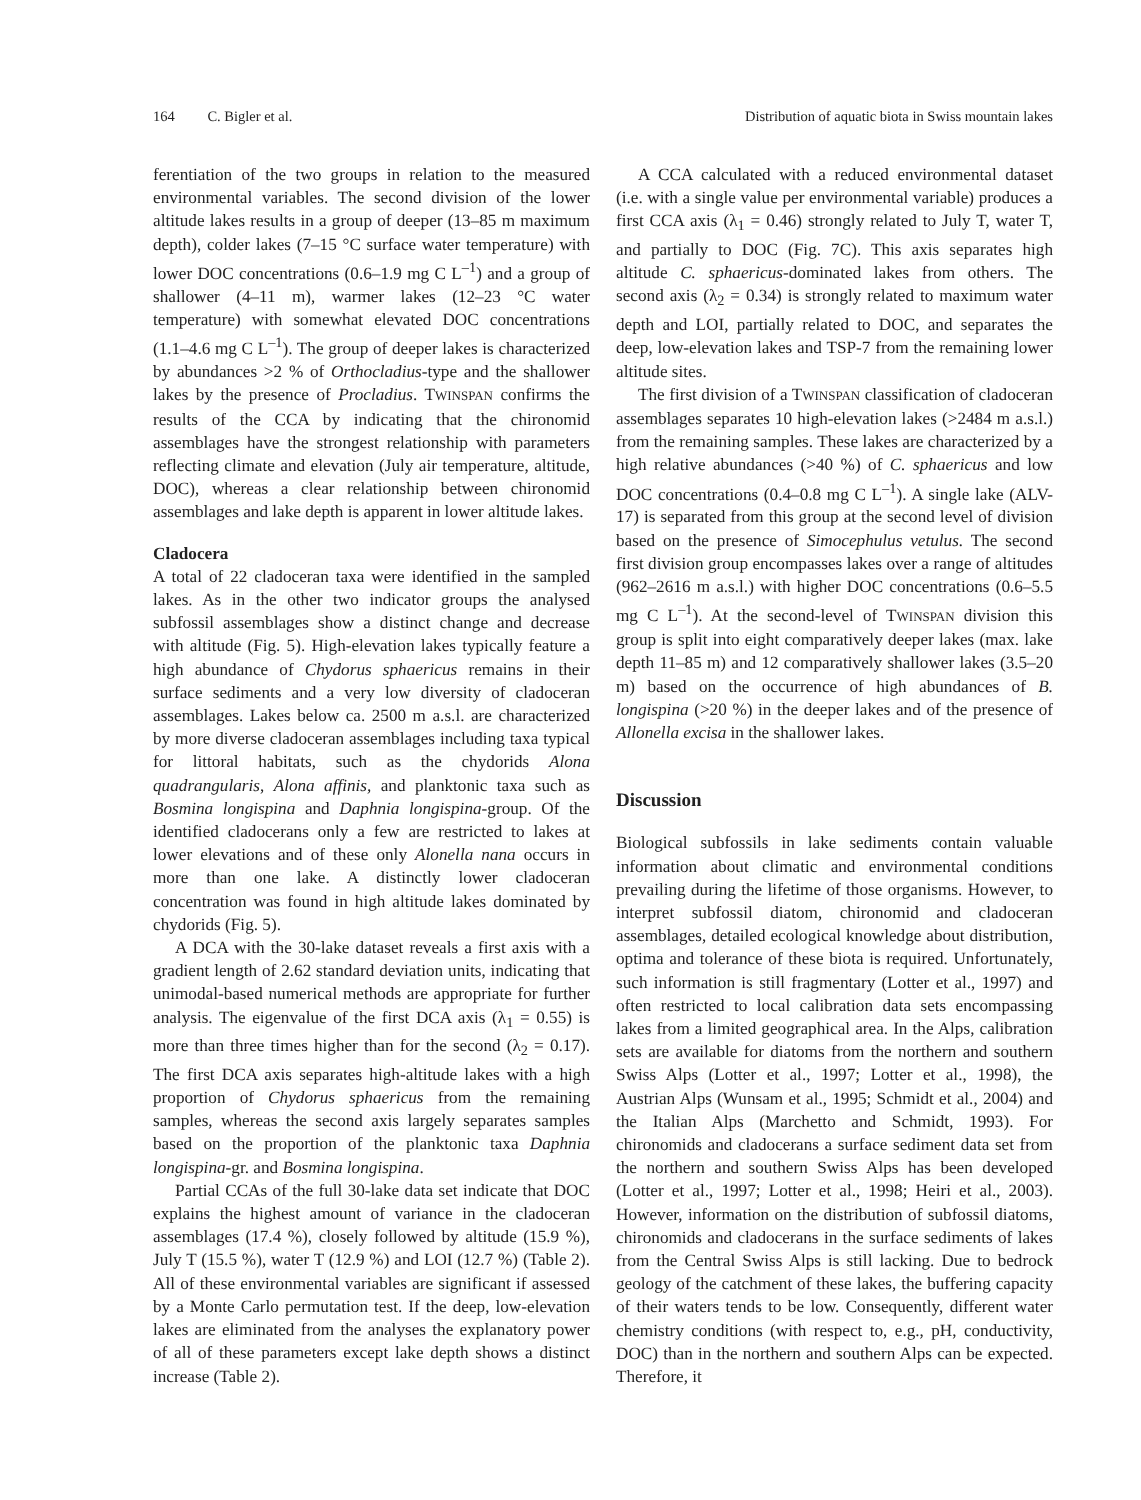164 C. Bigler et al. Distribution of aquatic biota in Swiss mountain lakes
ferentiation of the two groups in relation to the measured environmental variables. The second division of the lower altitude lakes results in a group of deeper (13–85 m maximum depth), colder lakes (7–15 °C surface water temperature) with lower DOC concentrations (0.6–1.9 mg C L<sup>–1</sup>) and a group of shallower (4–11 m), warmer lakes (12–23 °C water temperature) with somewhat elevated DOC concentrations (1.1–4.6 mg C L<sup>–1</sup>). The group of deeper lakes is characterized by abundances >2 % of Orthocladius-type and the shallower lakes by the presence of Procladius. TWINSPAN confirms the results of the CCA by indicating that the chironomid assemblages have the strongest relationship with parameters reflecting climate and elevation (July air temperature, altitude, DOC), whereas a clear relationship between chironomid assemblages and lake depth is apparent in lower altitude lakes.
Cladocera
A total of 22 cladoceran taxa were identified in the sampled lakes. As in the other two indicator groups the analysed subfossil assemblages show a distinct change and decrease with altitude (Fig. 5). High-elevation lakes typically feature a high abundance of Chydorus sphaericus remains in their surface sediments and a very low diversity of cladoceran assemblages. Lakes below ca. 2500 m a.s.l. are characterized by more diverse cladoceran assemblages including taxa typical for littoral habitats, such as the chydorids Alona quadrangularis, Alona affinis, and planktonic taxa such as Bosmina longispina and Daphnia longispina-group. Of the identified cladocerans only a few are restricted to lakes at lower elevations and of these only Alonella nana occurs in more than one lake. A distinctly lower cladoceran concentration was found in high altitude lakes dominated by chydorids (Fig. 5).
A DCA with the 30-lake dataset reveals a first axis with a gradient length of 2.62 standard deviation units, indicating that unimodal-based numerical methods are appropriate for further analysis. The eigenvalue of the first DCA axis (λ<sub>1</sub> = 0.55) is more than three times higher than for the second (λ<sub>2</sub> = 0.17). The first DCA axis separates high-altitude lakes with a high proportion of Chydorus sphaericus from the remaining samples, whereas the second axis largely separates samples based on the proportion of the planktonic taxa Daphnia longispina-gr. and Bosmina longispina.
Partial CCAs of the full 30-lake data set indicate that DOC explains the highest amount of variance in the cladoceran assemblages (17.4 %), closely followed by altitude (15.9 %), July T (15.5 %), water T (12.9 %) and LOI (12.7 %) (Table 2). All of these environmental variables are significant if assessed by a Monte Carlo permutation test. If the deep, low-elevation lakes are eliminated from the analyses the explanatory power of all of these parameters except lake depth shows a distinct increase (Table 2).
A CCA calculated with a reduced environmental dataset (i.e. with a single value per environmental variable) produces a first CCA axis (λ<sub>1</sub> = 0.46) strongly related to July T, water T, and partially to DOC (Fig. 7C). This axis separates high altitude C. sphaericus-dominated lakes from others. The second axis (λ<sub>2</sub> = 0.34) is strongly related to maximum water depth and LOI, partially related to DOC, and separates the deep, low-elevation lakes and TSP-7 from the remaining lower altitude sites.
The first division of a TWINSPAN classification of cladoceran assemblages separates 10 high-elevation lakes (>2484 m a.s.l.) from the remaining samples. These lakes are characterized by a high relative abundances (>40 %) of C. sphaericus and low DOC concentrations (0.4–0.8 mg C L<sup>–1</sup>). A single lake (ALV-17) is separated from this group at the second level of division based on the presence of Simocephulus vetulus. The second first division group encompasses lakes over a range of altitudes (962–2616 m a.s.l.) with higher DOC concentrations (0.6–5.5 mg C L<sup>–1</sup>). At the second-level of TWINSPAN division this group is split into eight comparatively deeper lakes (max. lake depth 11–85 m) and 12 comparatively shallower lakes (3.5–20 m) based on the occurrence of high abundances of B. longispina (>20 %) in the deeper lakes and of the presence of Allonella excisa in the shallower lakes.
Discussion
Biological subfossils in lake sediments contain valuable information about climatic and environmental conditions prevailing during the lifetime of those organisms. However, to interpret subfossil diatom, chironomid and cladoceran assemblages, detailed ecological knowledge about distribution, optima and tolerance of these biota is required. Unfortunately, such information is still fragmentary (Lotter et al., 1997) and often restricted to local calibration data sets encompassing lakes from a limited geographical area. In the Alps, calibration sets are available for diatoms from the northern and southern Swiss Alps (Lotter et al., 1997; Lotter et al., 1998), the Austrian Alps (Wunsam et al., 1995; Schmidt et al., 2004) and the Italian Alps (Marchetto and Schmidt, 1993). For chironomids and cladocerans a surface sediment data set from the northern and southern Swiss Alps has been developed (Lotter et al., 1997; Lotter et al., 1998; Heiri et al., 2003). However, information on the distribution of subfossil diatoms, chironomids and cladocerans in the surface sediments of lakes from the Central Swiss Alps is still lacking. Due to bedrock geology of the catchment of these lakes, the buffering capacity of their waters tends to be low. Consequently, different water chemistry conditions (with respect to, e.g., pH, conductivity, DOC) than in the northern and southern Alps can be expected. Therefore, it